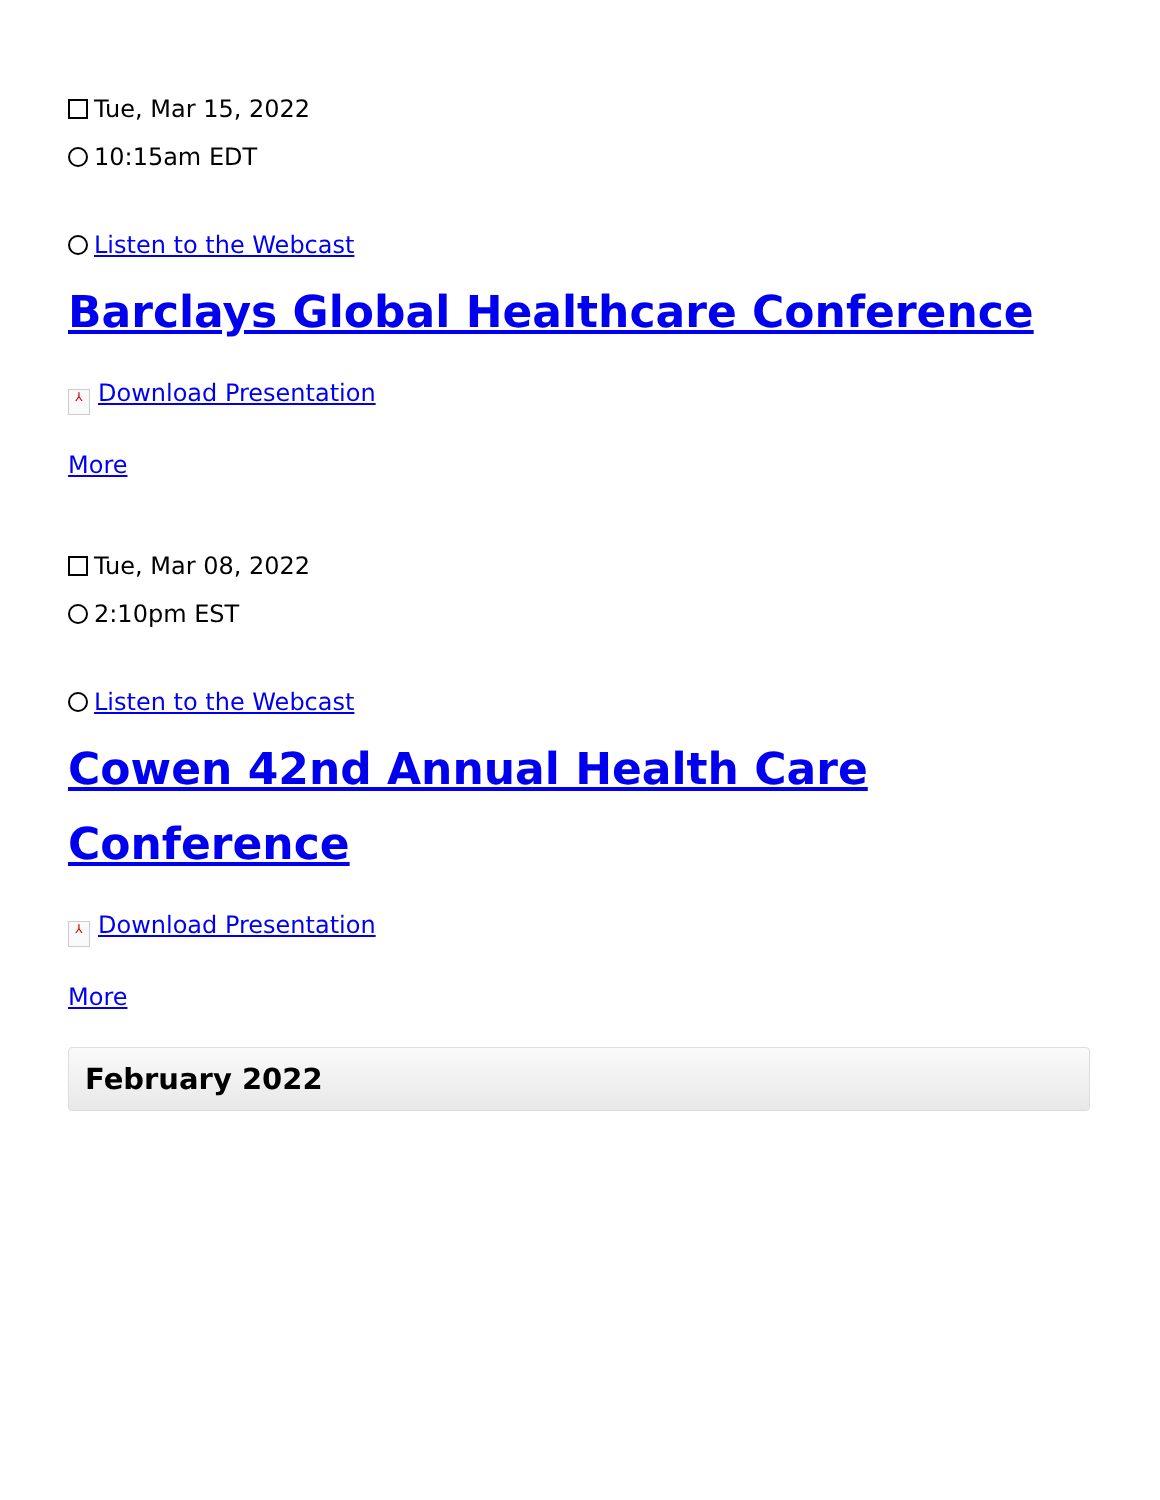Tue, Mar 15, 2022
10:15am EDT
Listen to the Webcast
Barclays Global Healthcare Conference
⅄ Download Presentation
More
Tue, Mar 08, 2022
2:10pm EST
Listen to the Webcast
Cowen 42nd Annual Health Care Conference
⅄ Download Presentation
More
February 2022